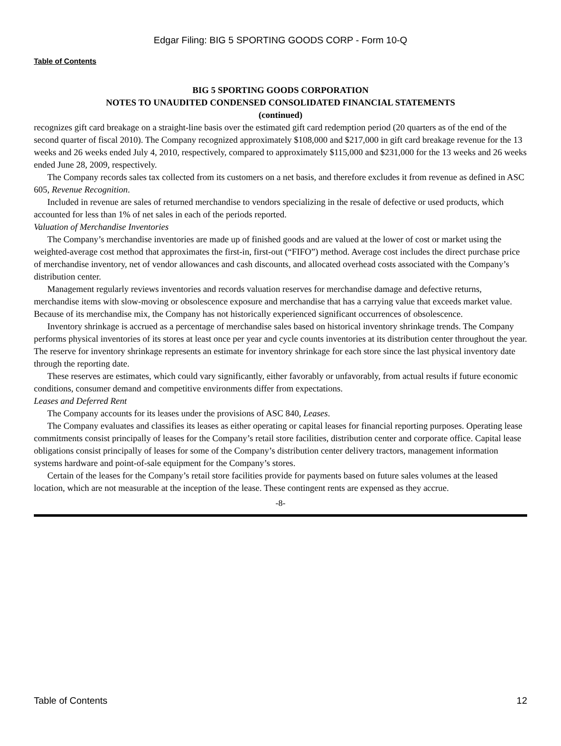Edgar Filing: BIG 5 SPORTING GOODS CORP - Form 10-Q
Table of Contents
BIG 5 SPORTING GOODS CORPORATION
NOTES TO UNAUDITED CONDENSED CONSOLIDATED FINANCIAL STATEMENTS
(continued)
recognizes gift card breakage on a straight-line basis over the estimated gift card redemption period (20 quarters as of the end of the second quarter of fiscal 2010). The Company recognized approximately $108,000 and $217,000 in gift card breakage revenue for the 13 weeks and 26 weeks ended July 4, 2010, respectively, compared to approximately $115,000 and $231,000 for the 13 weeks and 26 weeks ended June 28, 2009, respectively.
The Company records sales tax collected from its customers on a net basis, and therefore excludes it from revenue as defined in ASC 605, Revenue Recognition.
Included in revenue are sales of returned merchandise to vendors specializing in the resale of defective or used products, which accounted for less than 1% of net sales in each of the periods reported.
Valuation of Merchandise Inventories
The Company’s merchandise inventories are made up of finished goods and are valued at the lower of cost or market using the weighted-average cost method that approximates the first-in, first-out (“FIFO”) method. Average cost includes the direct purchase price of merchandise inventory, net of vendor allowances and cash discounts, and allocated overhead costs associated with the Company’s distribution center.
Management regularly reviews inventories and records valuation reserves for merchandise damage and defective returns, merchandise items with slow-moving or obsolescence exposure and merchandise that has a carrying value that exceeds market value. Because of its merchandise mix, the Company has not historically experienced significant occurrences of obsolescence.
Inventory shrinkage is accrued as a percentage of merchandise sales based on historical inventory shrinkage trends. The Company performs physical inventories of its stores at least once per year and cycle counts inventories at its distribution center throughout the year. The reserve for inventory shrinkage represents an estimate for inventory shrinkage for each store since the last physical inventory date through the reporting date.
These reserves are estimates, which could vary significantly, either favorably or unfavorably, from actual results if future economic conditions, consumer demand and competitive environments differ from expectations.
Leases and Deferred Rent
The Company accounts for its leases under the provisions of ASC 840, Leases.
The Company evaluates and classifies its leases as either operating or capital leases for financial reporting purposes. Operating lease commitments consist principally of leases for the Company’s retail store facilities, distribution center and corporate office. Capital lease obligations consist principally of leases for some of the Company’s distribution center delivery tractors, management information systems hardware and point-of-sale equipment for the Company’s stores.
Certain of the leases for the Company’s retail store facilities provide for payments based on future sales volumes at the leased location, which are not measurable at the inception of the lease. These contingent rents are expensed as they accrue.
-8-
Table of Contents 12